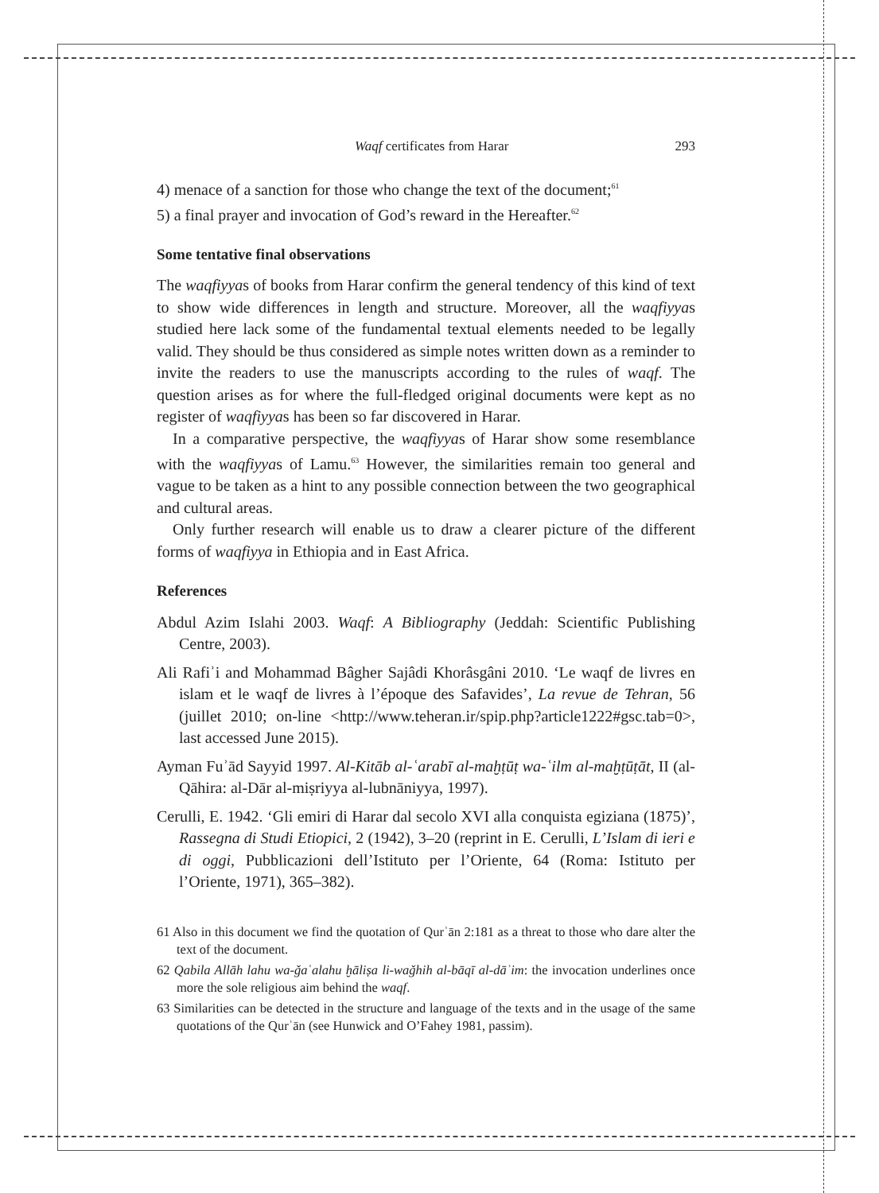Waqf certificates from Harar 293
4) menace of a sanction for those who change the text of the document;<sup>61</sup>
5) a final prayer and invocation of God’s reward in the Hereafter.<sup>62</sup>
Some tentative final observations
The waqfiyyas of books from Harar confirm the general tendency of this kind of text to show wide differences in length and structure. Moreover, all the waqfiyyas studied here lack some of the fundamental textual elements needed to be legally valid. They should be thus considered as simple notes written down as a reminder to invite the readers to use the manuscripts according to the rules of waqf. The question arises as for where the full-fledged original documents were kept as no register of waqfiyyas has been so far discovered in Harar.
In a comparative perspective, the waqfiyyas of Harar show some resemblance with the waqfiyyas of Lamu.<sup>63</sup> However, the similarities remain too general and vague to be taken as a hint to any possible connection between the two geographical and cultural areas.
Only further research will enable us to draw a clearer picture of the different forms of waqfiyya in Ethiopia and in East Africa.
References
Abdul Azim Islahi 2003. Waqf: A Bibliography (Jeddah: Scientific Publishing Centre, 2003).
Ali Rafiʾi and Mohammad Bâgher Sajâdi Khorâsgâni 2010. ‘Le waqf de livres en islam et le waqf de livres à l’époque des Safavides’, La revue de Tehran, 56 (juillet 2010; on-line <http://www.teheran.ir/spip.php?article1222#gsc.tab=0>, last accessed June 2015).
Ayman Fuʾād Sayyid 1997. Al-Kitāb al-ʿarabī al-maḫṭūṭ wa-ʿilm al-maḫṭūṭāt, II (al-Qāhira: al-Dār al-miṣriyya al-lubnāniyya, 1997).
Cerulli, E. 1942. ‘Gli emiri di Harar dal secolo XVI alla conquista egiziana (1875)’, Rassegna di Studi Etiopici, 2 (1942), 3–20 (reprint in E. Cerulli, L’Islam di ieri e di oggi, Pubblicazioni dell’Istituto per l’Oriente, 64 (Roma: Istituto per l’Oriente, 1971), 365–382).
61 Also in this document we find the quotation of Qurʾān 2:181 as a threat to those who dare alter the text of the document.
62 Qabila Allāh lahu wa-ǧaʿalahu ḫāliṣa li-waǧhih al-bāqī al-dāʾim: the invocation underlines once more the sole religious aim behind the waqf.
63 Similarities can be detected in the structure and language of the texts and in the usage of the same quotations of the Qurʾān (see Hunwick and O’Fahey 1981, passim).